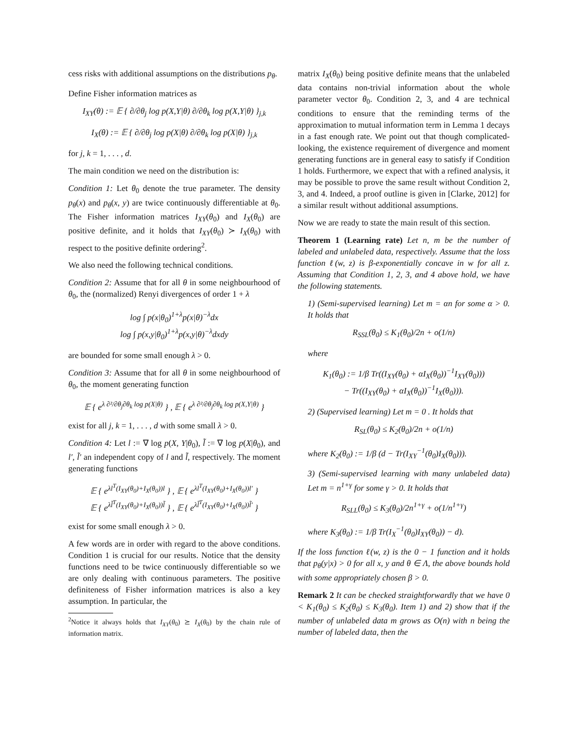cess risks with additional assumptions on the distributions p<sub>θ</sub>.
Define Fisher information matrices as
I<sub>XY</sub>(θ) := 𝔼 { ∂/∂θ<sub>j</sub> log p(X,Y|θ) ∂/∂θ<sub>k</sub> log p(X,Y|θ) }<sub>j,k</sub>
I<sub>X</sub>(θ) := 𝔼 { ∂/∂θ<sub>j</sub> log p(X|θ) ∂/∂θ<sub>k</sub> log p(X|θ) }<sub>j,k</sub>
for j, k = 1, . . . , d.
The main condition we need on the distribution is:
Condition 1: Let θ<sub>0</sub> denote the true parameter. The density p<sub>θ</sub>(x) and p<sub>θ</sub>(x, y) are twice continuously differentiable at θ<sub>0</sub>. The Fisher information matrices I<sub>XY</sub>(θ<sub>0</sub>) and I<sub>X</sub>(θ<sub>0</sub>) are positive definite, and it holds that I<sub>XY</sub>(θ<sub>0</sub>) ≻ I<sub>X</sub>(θ<sub>0</sub>) with respect to the positive definite ordering<sup>2</sup>.
We also need the following technical conditions.
Condition 2: Assume that for all θ in some neighbourhood of θ<sub>0</sub>, the (normalized) Renyi divergences of order 1 + λ
log ∫ p(x|θ<sub>0</sub>)<sup>1+λ</sup>p(x|θ)<sup>−λ</sup>dx
log ∫ p(x,y|θ<sub>0</sub>)<sup>1+λ</sup>p(x,y|θ)<sup>−λ</sup>dxdy
are bounded for some small enough λ > 0.
Condition 3: Assume that for all θ in some neighbourhood of θ<sub>0</sub>, the moment generating function
𝔼 { e<sup>λ ∂²/∂θ<sub>j</sub>∂θ<sub>k</sub> log p(X|θ)</sup> } , 𝔼 { e<sup>λ ∂²/∂θ<sub>j</sub>∂θ<sub>k</sub> log p(X,Y|θ)</sup> }
exist for all j, k = 1, . . . , d with some small λ > 0.
Condition 4: Let l := ∇ log p(X, Y|θ<sub>0</sub>), l̃ := ∇ log p(X|θ<sub>0</sub>), and l′, l̃′ an independent copy of l and l̃, respectively. The moment generating functions
𝔼 { e<sup>λl<sup>T</sup>(I<sub>XY</sub>(θ<sub>0</sub>)+I<sub>X</sub>(θ<sub>0</sub>))l</sup> } , 𝔼 { e<sup>λl<sup>T</sup>(I<sub>XY</sub>(θ<sub>0</sub>)+I<sub>X</sub>(θ<sub>0</sub>))l′</sup> }
𝔼 { e<sup>λl̃<sup>T</sup>(I<sub>XY</sub>(θ<sub>0</sub>)+I<sub>X</sub>(θ<sub>0</sub>))l̃</sup> } , 𝔼 { e<sup>λl̃<sup>T</sup>(I<sub>XY</sub>(θ<sub>0</sub>)+I<sub>X</sub>(θ<sub>0</sub>))l̃′</sup> }
exist for some small enough λ > 0.
A few words are in order with regard to the above conditions. Condition 1 is crucial for our results. Notice that the density functions need to be twice continuously differentiable so we are only dealing with continuous parameters. The positive definiteness of Fisher information matrices is also a key assumption. In particular, the
<sup>2</sup> Notice it always holds that I<sub>XY</sub>(θ<sub>0</sub>) ⪰ I<sub>X</sub>(θ<sub>0</sub>) by the chain rule of information matrix.
matrix I<sub>X</sub>(θ<sub>0</sub>) being positive definite means that the unlabeled data contains non-trivial information about the whole parameter vector θ<sub>0</sub>. Condition 2, 3, and 4 are technical conditions to ensure that the reminding terms of the approximation to mutual information term in Lemma 1 decays in a fast enough rate. We point out that though complicated-looking, the existence requirement of divergence and moment generating functions are in general easy to satisfy if Condition 1 holds. Furthermore, we expect that with a refined analysis, it may be possible to prove the same result without Condition 2, 3, and 4. Indeed, a proof outline is given in [Clarke, 2012] for a similar result without additional assumptions.
Now we are ready to state the main result of this section.
Theorem 1 (Learning rate) Let n, m be the number of labeled and unlabeled data, respectively. Assume that the loss function ℓ(w, z) is β-exponentially concave in w for all z. Assuming that Condition 1, 2, 3, and 4 above hold, we have the following statements.
1) (Semi-supervised learning) Let m = αn for some α > 0. It holds that
R<sub>SSL</sub>(θ<sub>0</sub>) ≤ K<sub>1</sub>(θ<sub>0</sub>)/2n + o(1/n)
where
K<sub>1</sub>(θ<sub>0</sub>) := 1/β Tr((I<sub>XY</sub>(θ<sub>0</sub>) + αI<sub>X</sub>(θ<sub>0</sub>))<sup>−1</sup>I<sub>XY</sub>(θ<sub>0</sub>)))
− Tr((I<sub>XY</sub>(θ<sub>0</sub>) + αI<sub>X</sub>(θ<sub>0</sub>))<sup>−1</sup>I<sub>X</sub>(θ<sub>0</sub>))).
2) (Supervised learning) Let m = 0 . It holds that
R<sub>SL</sub>(θ<sub>0</sub>) ≤ K<sub>2</sub>(θ<sub>0</sub>)/2n + o(1/n)
where K<sub>2</sub>(θ<sub>0</sub>) := 1/β (d − Tr(I<sub>XY</sub><sup>−1</sup>(θ<sub>0</sub>)I<sub>X</sub>(θ<sub>0</sub>))).
3) (Semi-supervised learning with many unlabeled data) Let m = n<sup>1+γ</sup> for some γ > 0. It holds that
R<sub>SLL</sub>(θ<sub>0</sub>) ≤ K<sub>3</sub>(θ<sub>0</sub>)/2n<sup>1+γ</sup> + o(1/n<sup>1+γ</sup>)
where K<sub>3</sub>(θ<sub>0</sub>) := 1/β Tr(I<sub>X</sub><sup>−1</sup>(θ<sub>0</sub>)I<sub>XY</sub>(θ<sub>0</sub>)) − d).
If the loss function ℓ(w, z) is the 0 − 1 function and it holds that p<sub>θ</sub>(y|x) > 0 for all x, y and θ ∈ Λ, the above bounds hold with some appropriately chosen β > 0.
Remark 2 It can be checked straightforwardly that we have 0 < K<sub>1</sub>(θ<sub>0</sub>) ≤ K<sub>2</sub>(θ<sub>0</sub>) ≤ K<sub>3</sub>(θ<sub>0</sub>). Item 1) and 2) show that if the number of unlabeled data m grows as O(n) with n being the number of labeled data, then the